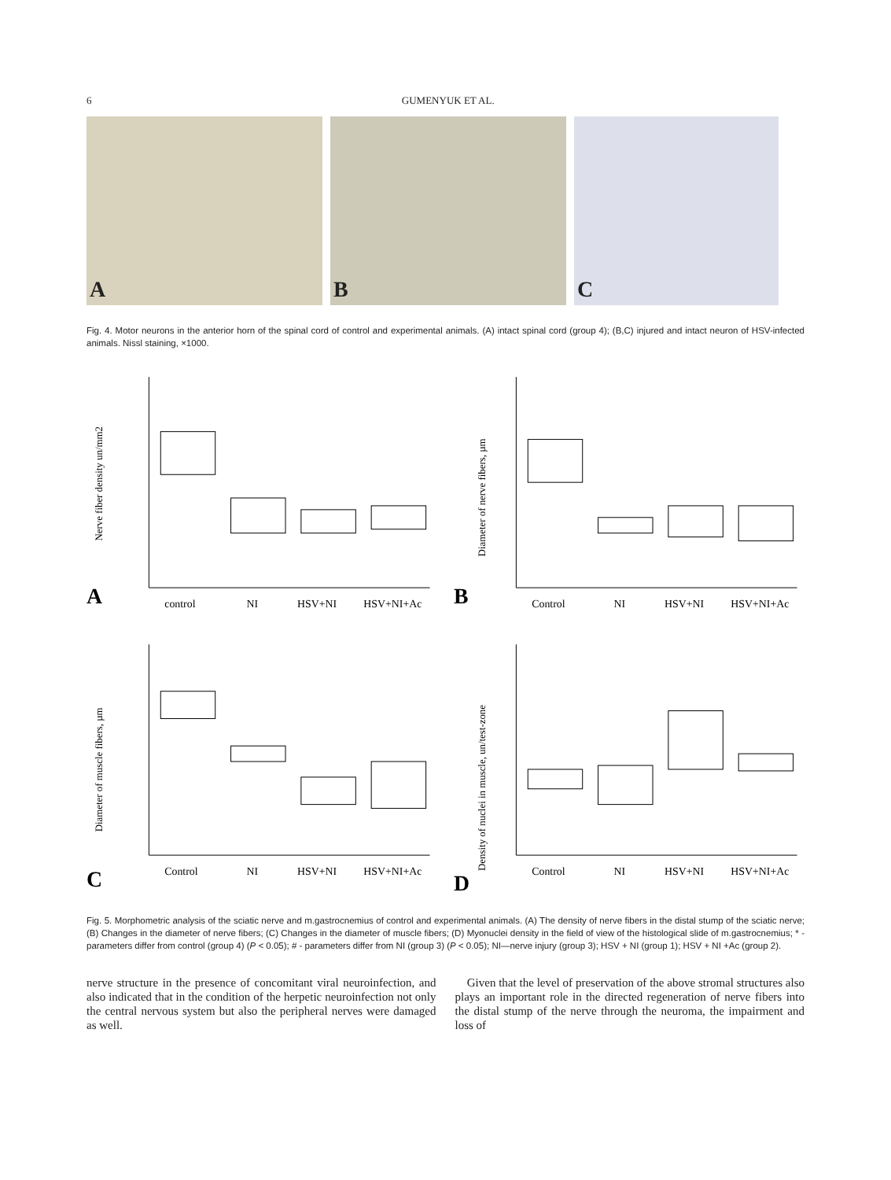6 GUMENYUK ET AL.
A
B
C
Fig. 4. Motor neurons in the anterior horn of the spinal cord of control and experimental animals. (A) intact spinal cord (group 4); (B,C) injured and intact neuron of HSV-infected animals. Nissl staining, ×1000.
A
control
NI
HSV+NI
HSV+NI+Ac
Nerve fiber density un/mm2
B
Control
NI
HSV+NI
HSV+NI+Ac
Diameter of nerve fibers, µm
C
Control
NI
HSV+NI
HSV+NI+Ac
Diameter of muscle fibers, µm
D
Control
NI
HSV+NI
HSV+NI+Ac
Density of nuclei in muscle, un/test-zone
Fig. 5. Morphometric analysis of the sciatic nerve and m.gastrocnemius of control and experimental animals. (A) The density of nerve fibers in the distal stump of the sciatic nerve; (B) Changes in the diameter of nerve fibers; (C) Changes in the diameter of muscle fibers; (D) Myonuclei density in the field of view of the histological slide of m.gastrocnemius; * - parameters differ from control (group 4) (P < 0.05); # - parameters differ from NI (group 3) (P < 0.05); NI—nerve injury (group 3); HSV + NI (group 1); HSV + NI +Ac (group 2).
nerve structure in the presence of concomitant viral neuroinfection, and also indicated that in the condition of the herpetic neuroinfection not only the central nervous system but also the peripheral nerves were damaged as well.
Given that the level of preservation of the above stromal structures also plays an important role in the directed regeneration of nerve fibers into the distal stump of the nerve through the neuroma, the impairment and loss of